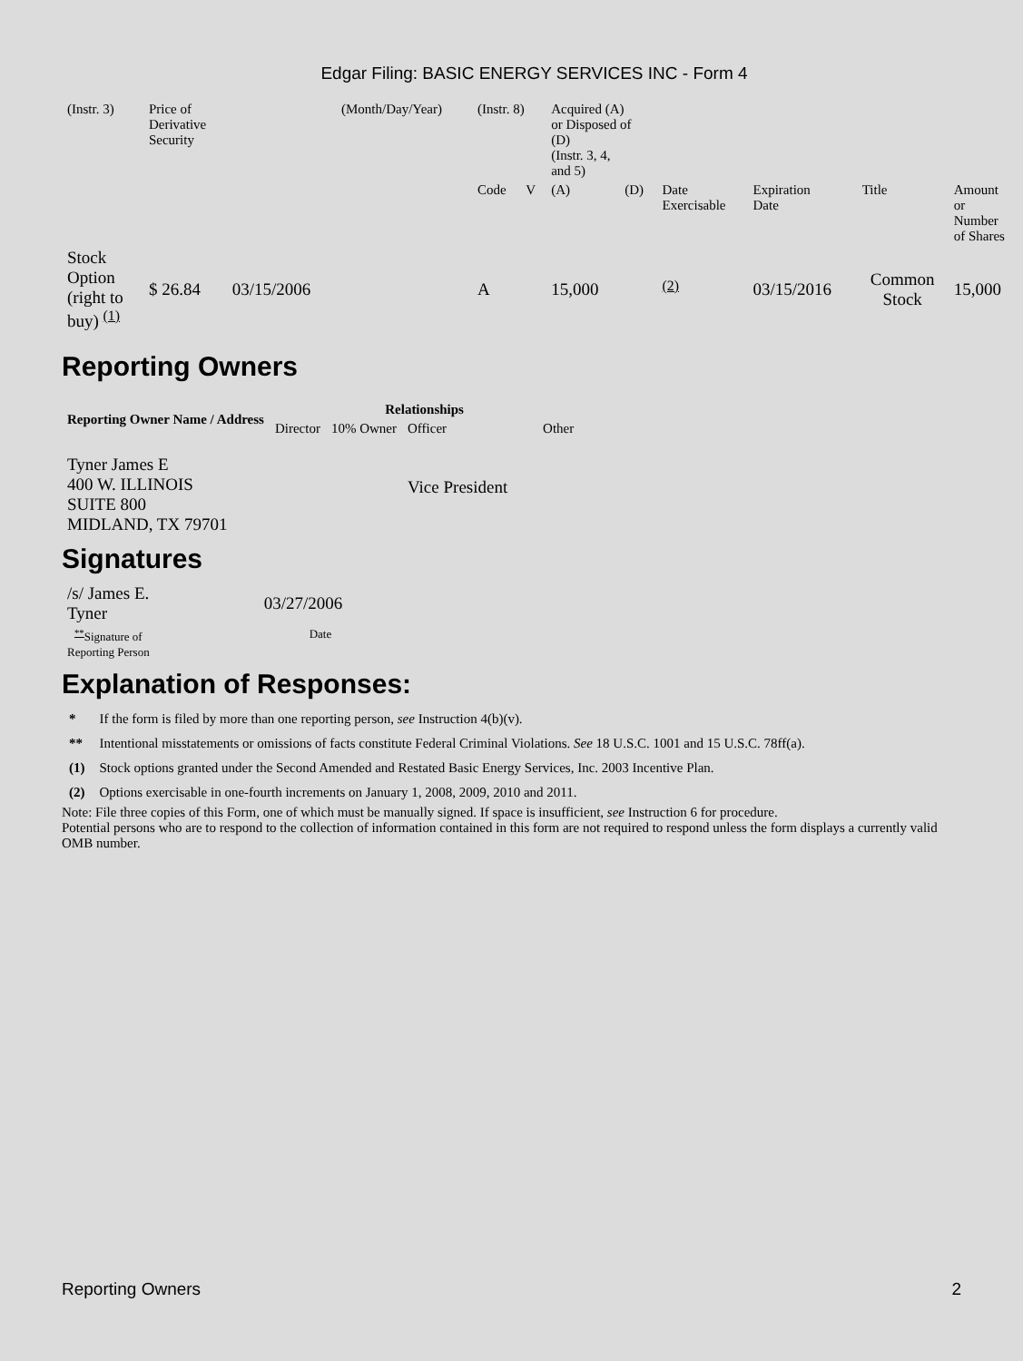Edgar Filing: BASIC ENERGY SERVICES INC - Form 4
| (Instr. 3) | Price of Derivative Security | | (Month/Day/Year) | (Instr. 8) | | Acquired (A) or Disposed of (D) (Instr. 3, 4, and 5) | | | | | |
| | | | | Code | V | (A) | (D) | Date Exercisable | Expiration Date | Title | Amount or Number of Shares |
| Stock Option (right to buy) <sup>(1)</sup> | $ 26.84 | 03/15/2006 | | A | | 15,000 | | <sup>(2)</sup> | 03/15/2016 | Common Stock | 15,000 |
Reporting Owners
| Reporting Owner Name / Address | Relationships | | | |
| --- | --- | --- | --- | --- |
| | Director | 10% Owner | Officer | Other |
| Tyner James E 400 W. ILLINOIS SUITE 800 MIDLAND, TX 79701 | | | Vice President | |
Signatures
| /s/ James E. Tyner | 03/27/2006 |
| <sup>**</sup> Signature of Reporting Person | Date |
Explanation of Responses:
| * | If the form is filed by more than one reporting person, see Instruction 4(b)(v). |
| ** | Intentional misstatements or omissions of facts constitute Federal Criminal Violations. See 18 U.S.C. 1001 and 15 U.S.C. 78ff(a). |
| (1) | Stock options granted under the Second Amended and Restated Basic Energy Services, Inc. 2003 Incentive Plan. |
| (2) | Options exercisable in one-fourth increments on January 1, 2008, 2009, 2010 and 2011. |
Note: File three copies of this Form, one of which must be manually signed. If space is insufficient, see Instruction 6 for procedure.
Potential persons who are to respond to the collection of information contained in this form are not required to respond unless the form displays a currently valid OMB number.
Reporting Owners 2